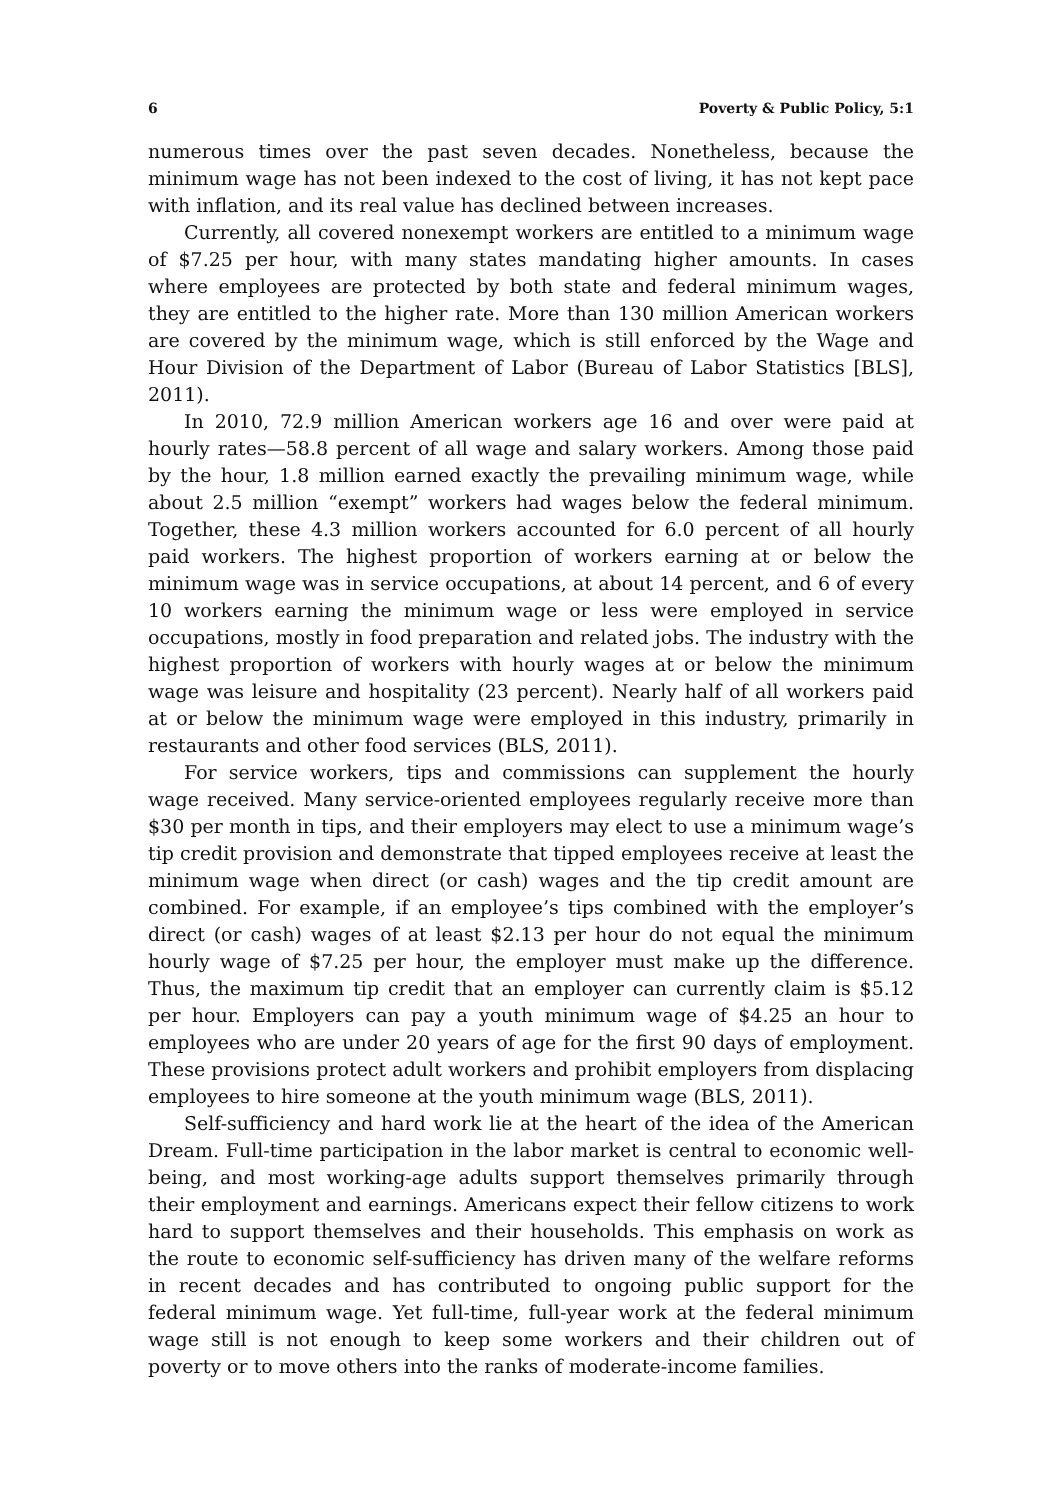6 Poverty & Public Policy, 5:1
numerous times over the past seven decades. Nonetheless, because the minimum wage has not been indexed to the cost of living, it has not kept pace with inflation, and its real value has declined between increases.
Currently, all covered nonexempt workers are entitled to a minimum wage of $7.25 per hour, with many states mandating higher amounts. In cases where employees are protected by both state and federal minimum wages, they are entitled to the higher rate. More than 130 million American workers are covered by the minimum wage, which is still enforced by the Wage and Hour Division of the Department of Labor (Bureau of Labor Statistics [BLS], 2011).
In 2010, 72.9 million American workers age 16 and over were paid at hourly rates—58.8 percent of all wage and salary workers. Among those paid by the hour, 1.8 million earned exactly the prevailing minimum wage, while about 2.5 million “exempt” workers had wages below the federal minimum. Together, these 4.3 million workers accounted for 6.0 percent of all hourly paid workers. The highest proportion of workers earning at or below the minimum wage was in service occupations, at about 14 percent, and 6 of every 10 workers earning the minimum wage or less were employed in service occupations, mostly in food preparation and related jobs. The industry with the highest proportion of workers with hourly wages at or below the minimum wage was leisure and hospitality (23 percent). Nearly half of all workers paid at or below the minimum wage were employed in this industry, primarily in restaurants and other food services (BLS, 2011).
For service workers, tips and commissions can supplement the hourly wage received. Many service-oriented employees regularly receive more than $30 per month in tips, and their employers may elect to use a minimum wage’s tip credit provision and demonstrate that tipped employees receive at least the minimum wage when direct (or cash) wages and the tip credit amount are combined. For example, if an employee’s tips combined with the employer’s direct (or cash) wages of at least $2.13 per hour do not equal the minimum hourly wage of $7.25 per hour, the employer must make up the difference. Thus, the maximum tip credit that an employer can currently claim is $5.12 per hour. Employers can pay a youth minimum wage of $4.25 an hour to employees who are under 20 years of age for the first 90 days of employment. These provisions protect adult workers and prohibit employers from displacing employees to hire someone at the youth minimum wage (BLS, 2011).
Self-sufficiency and hard work lie at the heart of the idea of the American Dream. Full-time participation in the labor market is central to economic well-being, and most working-age adults support themselves primarily through their employment and earnings. Americans expect their fellow citizens to work hard to support themselves and their households. This emphasis on work as the route to economic self-sufficiency has driven many of the welfare reforms in recent decades and has contributed to ongoing public support for the federal minimum wage. Yet full-time, full-year work at the federal minimum wage still is not enough to keep some workers and their children out of poverty or to move others into the ranks of moderate-income families.